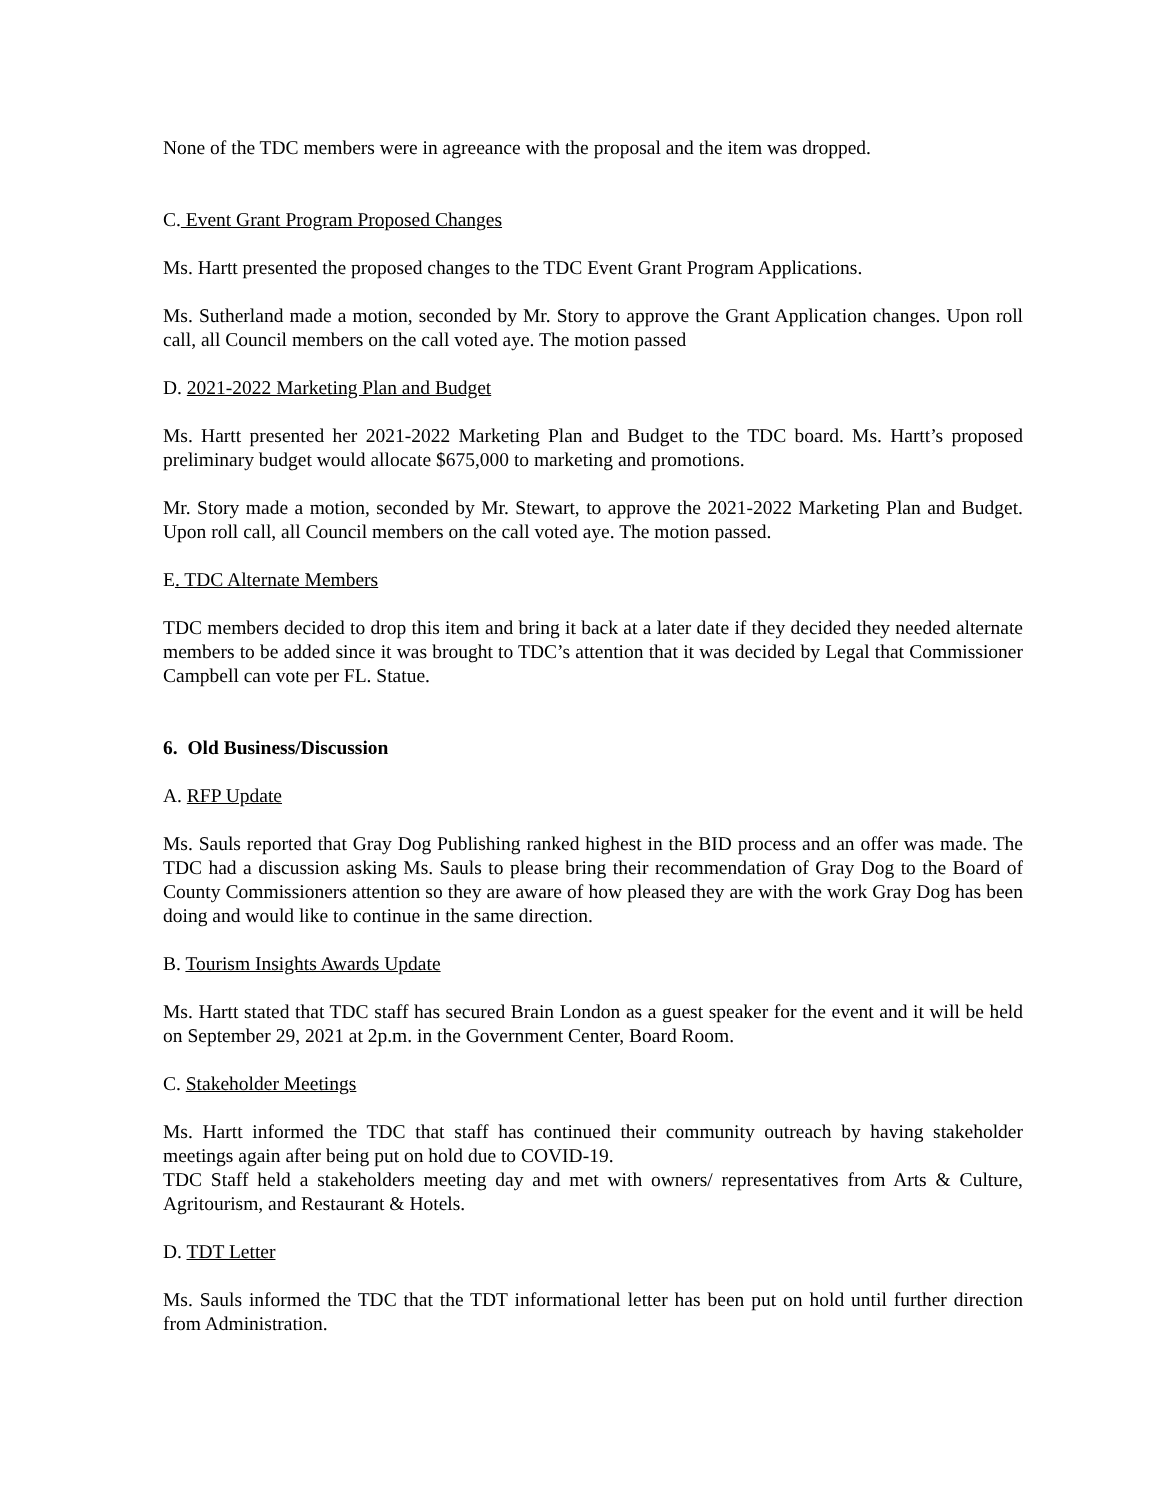None of the TDC members were in agreeance with the proposal and the item was dropped.
C. Event Grant Program Proposed Changes
Ms. Hartt presented the proposed changes to the TDC Event Grant Program Applications.
Ms. Sutherland made a motion, seconded by Mr. Story to approve the Grant Application changes. Upon roll call, all Council members on the call voted aye. The motion passed
D. 2021-2022 Marketing Plan and Budget
Ms. Hartt presented her 2021-2022 Marketing Plan and Budget to the TDC board. Ms. Hartt’s proposed preliminary budget would allocate $675,000 to marketing and promotions.
Mr. Story made a motion, seconded by Mr. Stewart, to approve the 2021-2022 Marketing Plan and Budget. Upon roll call, all Council members on the call voted aye. The motion passed.
E. TDC Alternate Members
TDC members decided to drop this item and bring it back at a later date if they decided they needed alternate members to be added since it was brought to TDC’s attention that it was decided by Legal that Commissioner Campbell can vote per FL. Statue.
6. Old Business/Discussion
A. RFP Update
Ms. Sauls reported that Gray Dog Publishing ranked highest in the BID process and an offer was made. The TDC had a discussion asking Ms. Sauls to please bring their recommendation of Gray Dog to the Board of County Commissioners attention so they are aware of how pleased they are with the work Gray Dog has been doing and would like to continue in the same direction.
B. Tourism Insights Awards Update
Ms. Hartt stated that TDC staff has secured Brain London as a guest speaker for the event and it will be held on September 29, 2021 at 2p.m. in the Government Center, Board Room.
C. Stakeholder Meetings
Ms. Hartt informed the TDC that staff has continued their community outreach by having stakeholder meetings again after being put on hold due to COVID-19.
TDC Staff held a stakeholders meeting day and met with owners/ representatives from Arts & Culture, Agritourism, and Restaurant & Hotels.
D. TDT Letter
Ms. Sauls informed the TDC that the TDT informational letter has been put on hold until further direction from Administration.